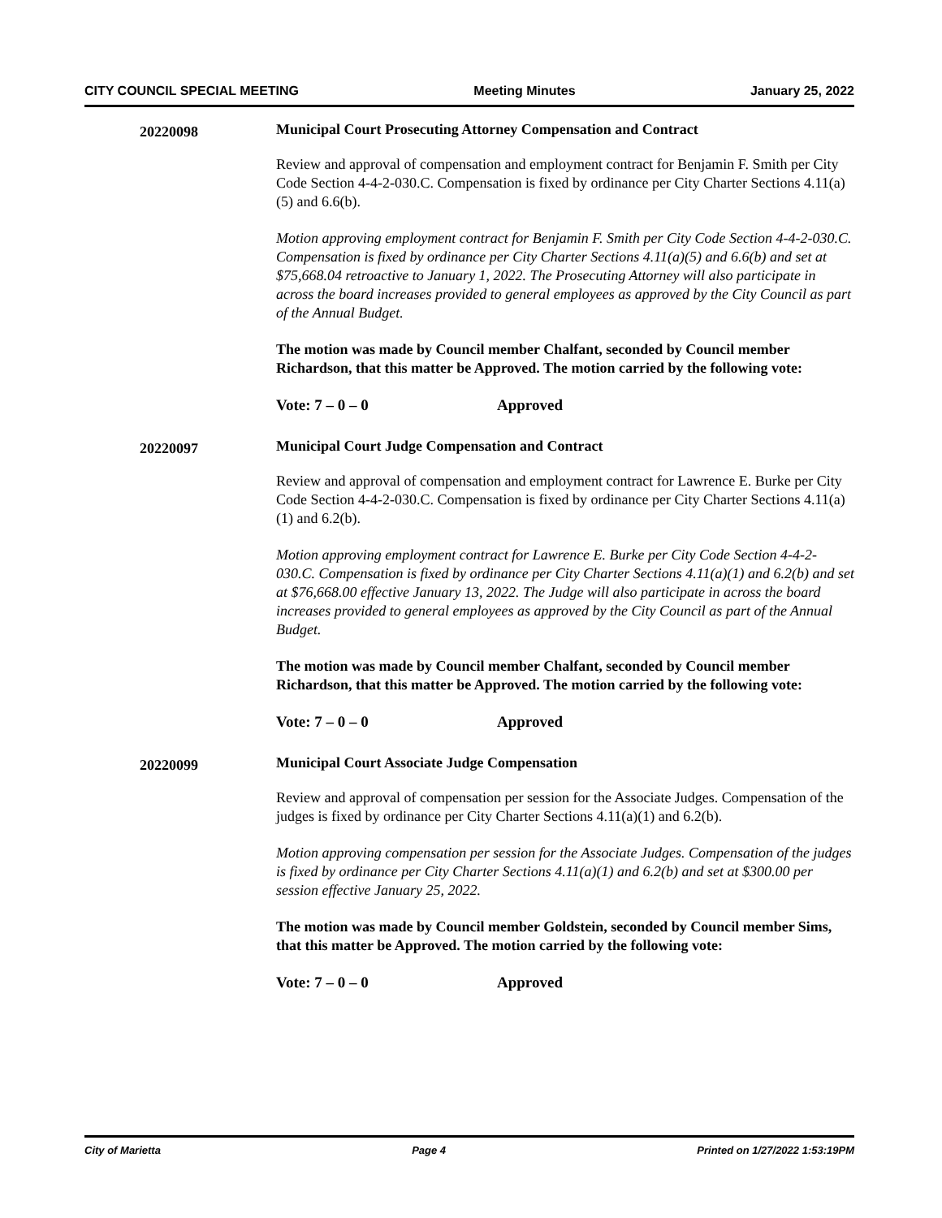CITY COUNCIL SPECIAL MEETING Meeting Minutes January 25, 2022
20220098
Municipal Court Prosecuting Attorney Compensation and Contract
Review and approval of compensation and employment contract for Benjamin F. Smith per City Code Section 4-4-2-030.C. Compensation is fixed by ordinance per City Charter Sections 4.11(a)(5) and 6.6(b).
Motion approving employment contract for Benjamin F. Smith per City Code Section 4-4-2-030.C. Compensation is fixed by ordinance per City Charter Sections 4.11(a)(5) and 6.6(b) and set at $75,668.04 retroactive to January 1, 2022. The Prosecuting Attorney will also participate in across the board increases provided to general employees as approved by the City Council as part of the Annual Budget.
The motion was made by Council member Chalfant, seconded by Council member Richardson, that this matter be Approved. The motion carried by the following vote:
Vote: 7 – 0 – 0 Approved
20220097
Municipal Court Judge Compensation and Contract
Review and approval of compensation and employment contract for Lawrence E. Burke per City Code Section 4-4-2-030.C. Compensation is fixed by ordinance per City Charter Sections 4.11(a)(1) and 6.2(b).
Motion approving employment contract for Lawrence E. Burke per City Code Section 4-4-2-030.C. Compensation is fixed by ordinance per City Charter Sections 4.11(a)(1) and 6.2(b) and set at $76,668.00 effective January 13, 2022. The Judge will also participate in across the board increases provided to general employees as approved by the City Council as part of the Annual Budget.
The motion was made by Council member Chalfant, seconded by Council member Richardson, that this matter be Approved. The motion carried by the following vote:
Vote: 7 – 0 – 0 Approved
20220099
Municipal Court Associate Judge Compensation
Review and approval of compensation per session for the Associate Judges. Compensation of the judges is fixed by ordinance per City Charter Sections 4.11(a)(1) and 6.2(b).
Motion approving compensation per session for the Associate Judges. Compensation of the judges is fixed by ordinance per City Charter Sections 4.11(a)(1) and 6.2(b) and set at $300.00 per session effective January 25, 2022.
The motion was made by Council member Goldstein, seconded by Council member Sims, that this matter be Approved. The motion carried by the following vote:
Vote: 7 – 0 – 0 Approved
City of Marietta Page 4 Printed on 1/27/2022 1:53:19PM